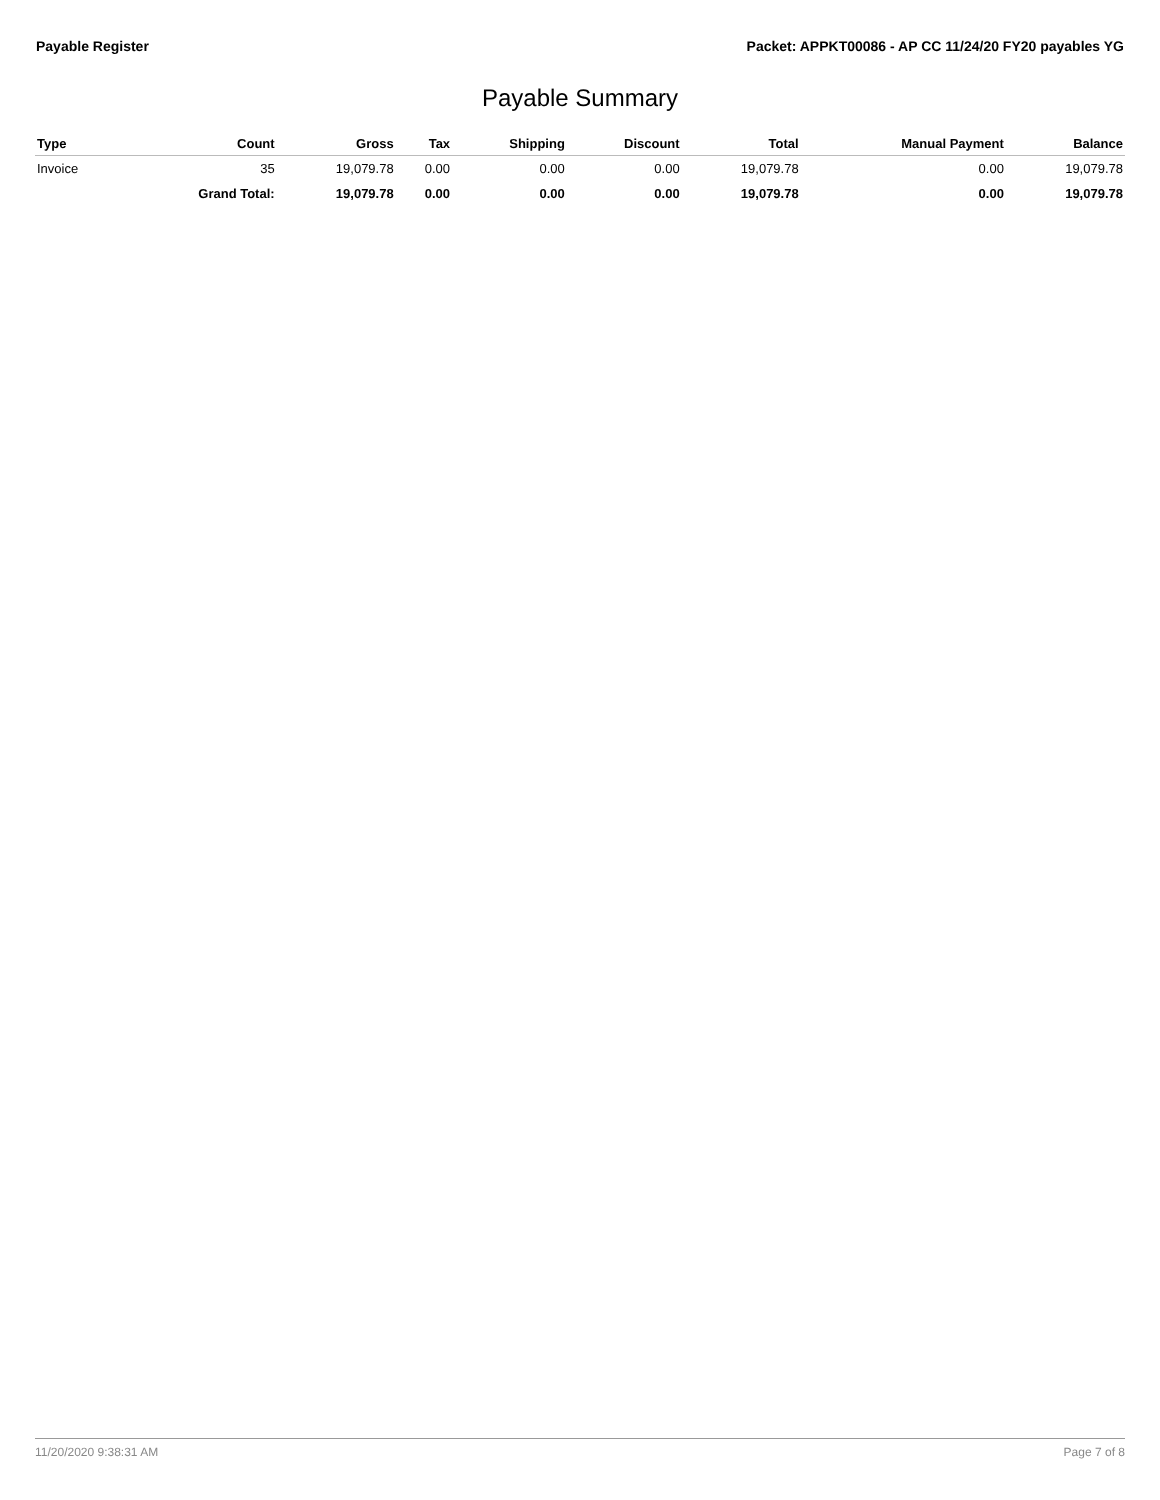Payable Register Packet: APPKT00086 - AP CC 11/24/20 FY20 payables YG
Payable Summary
| Type | Count | Gross | Tax | Shipping | Discount | Total | Manual Payment | Balance |
| --- | --- | --- | --- | --- | --- | --- | --- | --- |
| Invoice | 35 | 19,079.78 | 0.00 | 0.00 | 0.00 | 19,079.78 | 0.00 | 19,079.78 |
| | Grand Total: | 19,079.78 | 0.00 | 0.00 | 0.00 | 19,079.78 | 0.00 | 19,079.78 |
11/20/2020 9:38:31 AM Page 7 of 8